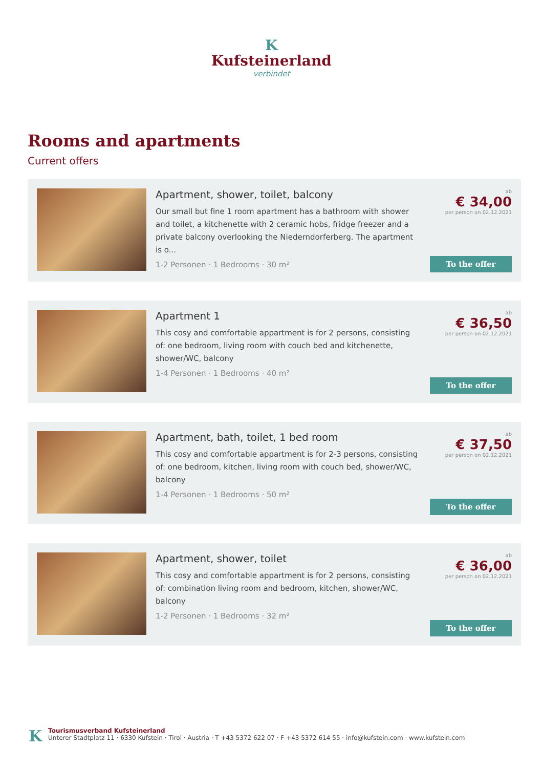K
Kufsteinerland
verbindet
Rooms and apartments
Current offers
Apartment, shower, toilet, balcony
Our small but fine 1 room apartment has a bathroom with shower and toilet, a kitchenette with 2 ceramic hobs, fridge freezer and a private balcony overlooking the Niederndorferberg. The apartment is o...
1-2 Personen · 1 Bedrooms · 30 m²
ab
€ 34,00
per person on 02.12.2021
To the offer
Apartment 1
This cosy and comfortable appartment is for 2 persons, consisting of: one bedroom, living room with couch bed and kitchenette, shower/WC, balcony
1-4 Personen · 1 Bedrooms · 40 m²
ab
€ 36,50
per person on 02.12.2021
To the offer
Apartment, bath, toilet, 1 bed room
This cosy and comfortable appartment is for 2-3 persons, consisting of: one bedroom, kitchen, living room with couch bed, shower/WC, balcony
1-4 Personen · 1 Bedrooms · 50 m²
ab
€ 37,50
per person on 02.12.2021
To the offer
Apartment, shower, toilet
This cosy and comfortable appartment is for 2 persons, consisting of: combination living room and bedroom, kitchen, shower/WC, balcony
1-2 Personen · 1 Bedrooms · 32 m²
ab
€ 36,00
per person on 02.12.2021
To the offer
K
Tourismusverband Kufsteinerland
Unterer Stadtplatz 11 · 6330 Kufstein · Tirol · Austria · T +43 5372 622 07 · F +43 5372 614 55 · info@kufstein.com · www.kufstein.com